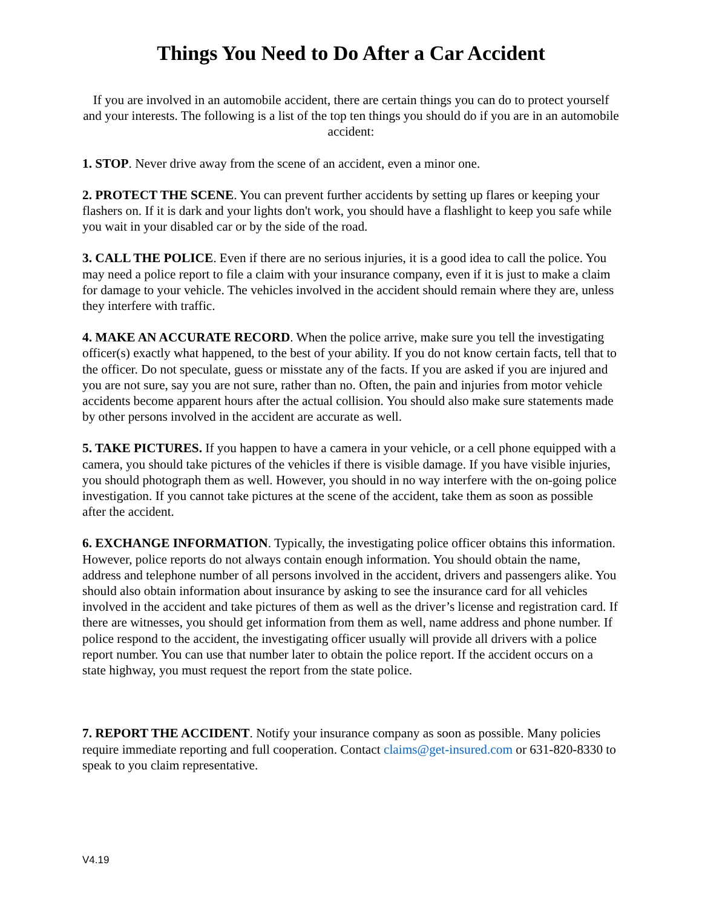Things You Need to Do After a Car Accident
If you are involved in an automobile accident, there are certain things you can do to protect yourself and your interests. The following is a list of the top ten things you should do if you are in an automobile accident:
1. STOP. Never drive away from the scene of an accident, even a minor one.
2. PROTECT THE SCENE. You can prevent further accidents by setting up flares or keeping your flashers on. If it is dark and your lights don't work, you should have a flashlight to keep you safe while you wait in your disabled car or by the side of the road.
3. CALL THE POLICE. Even if there are no serious injuries, it is a good idea to call the police. You may need a police report to file a claim with your insurance company, even if it is just to make a claim for damage to your vehicle. The vehicles involved in the accident should remain where they are, unless they interfere with traffic.
4. MAKE AN ACCURATE RECORD. When the police arrive, make sure you tell the investigating officer(s) exactly what happened, to the best of your ability. If you do not know certain facts, tell that to the officer. Do not speculate, guess or misstate any of the facts. If you are asked if you are injured and you are not sure, say you are not sure, rather than no. Often, the pain and injuries from motor vehicle accidents become apparent hours after the actual collision. You should also make sure statements made by other persons involved in the accident are accurate as well.
5. TAKE PICTURES. If you happen to have a camera in your vehicle, or a cell phone equipped with a camera, you should take pictures of the vehicles if there is visible damage. If you have visible injuries, you should photograph them as well. However, you should in no way interfere with the on-going police investigation. If you cannot take pictures at the scene of the accident, take them as soon as possible after the accident.
6. EXCHANGE INFORMATION. Typically, the investigating police officer obtains this information. However, police reports do not always contain enough information. You should obtain the name, address and telephone number of all persons involved in the accident, drivers and passengers alike. You should also obtain information about insurance by asking to see the insurance card for all vehicles involved in the accident and take pictures of them as well as the driver’s license and registration card. If there are witnesses, you should get information from them as well, name address and phone number. If police respond to the accident, the investigating officer usually will provide all drivers with a police report number. You can use that number later to obtain the police report. If the accident occurs on a state highway, you must request the report from the state police.
7. REPORT THE ACCIDENT. Notify your insurance company as soon as possible. Many policies require immediate reporting and full cooperation. Contact claims@get-insured.com or 631-820-8330 to speak to you claim representative.
V4.19